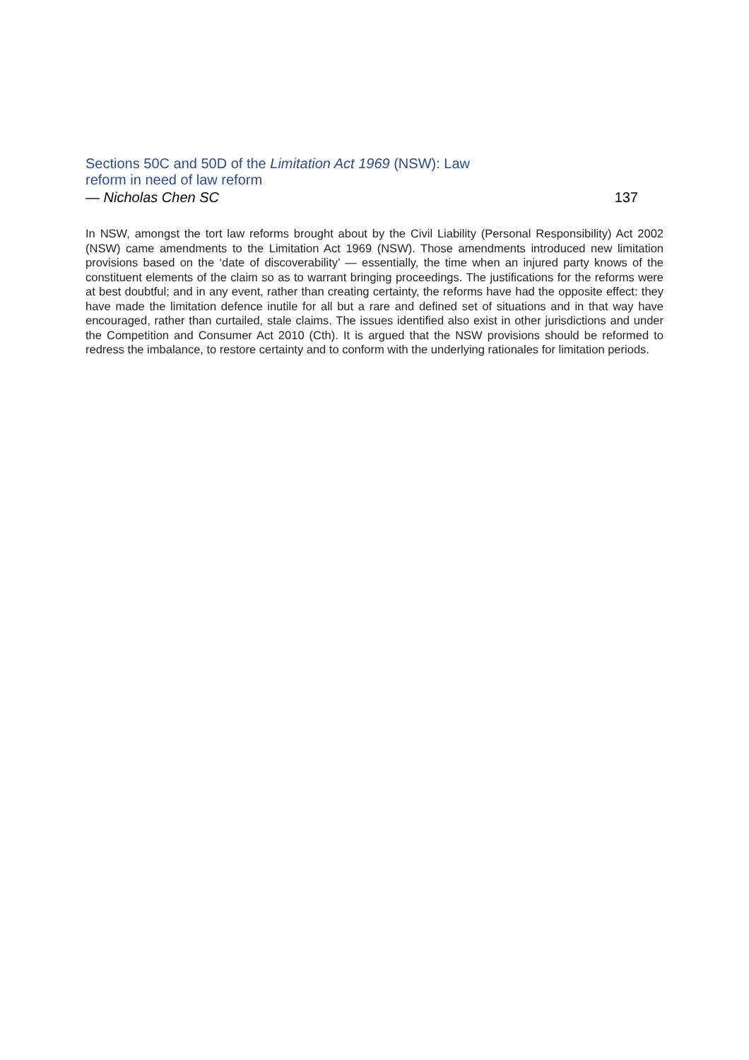Sections 50C and 50D of the Limitation Act 1969 (NSW): Law reform in need of law reform
— Nicholas Chen SC 137
In NSW, amongst the tort law reforms brought about by the Civil Liability (Personal Responsibility) Act 2002 (NSW) came amendments to the Limitation Act 1969 (NSW). Those amendments introduced new limitation provisions based on the ‘date of discoverability’ — essentially, the time when an injured party knows of the constituent elements of the claim so as to warrant bringing proceedings. The justifications for the reforms were at best doubtful; and in any event, rather than creating certainty, the reforms have had the opposite effect: they have made the limitation defence inutile for all but a rare and defined set of situations and in that way have encouraged, rather than curtailed, stale claims. The issues identified also exist in other jurisdictions and under the Competition and Consumer Act 2010 (Cth). It is argued that the NSW provisions should be reformed to redress the imbalance, to restore certainty and to conform with the underlying rationales for limitation periods.